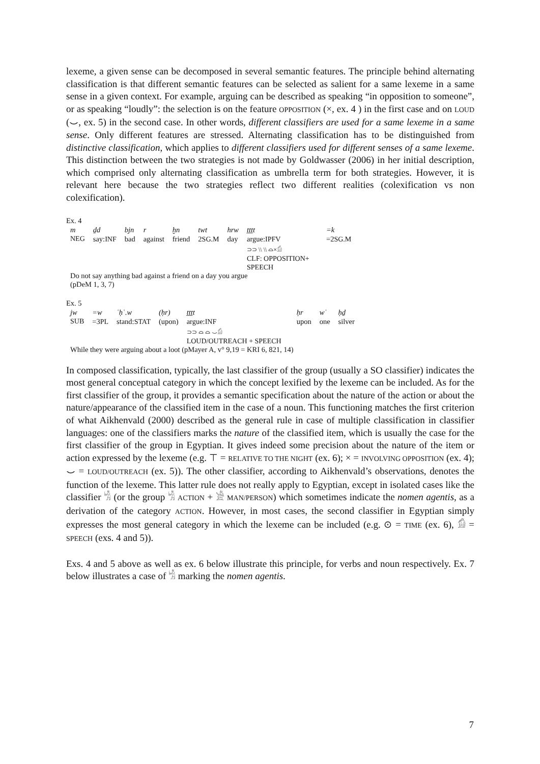lexeme, a given sense can be decomposed in several semantic features. The principle behind alternating classification is that different semantic features can be selected as salient for a same lexeme in a same sense in a given context. For example, arguing can be described as speaking “in opposition to someone”, or as speaking “loudly”: the selection is on the feature OPPOSITION (×, ex. 4 ) in the first case and on LOUD (⌣, ex. 5) in the second case. In other words, different classifiers are used for a same lexeme in a same sense. Only different features are stressed. Alternating classification has to be distinguished from distinctive classification, which applies to different classifiers used for different senses of a same lexeme. This distinction between the two strategies is not made by Goldwasser (2006) in her initial description, which comprised only alternating classification as umbrella term for both strategies. However, it is relevant here because the two strategies reflect two different realities (colexification vs non colexification).
Ex. 4
| m | ḏd | bjn | r | ḫn | twt | hrw | ṯṯṯt | =k |
| NEG | say: INF | bad | against | friend | 2 SG.M | day | argue: IPFV ⊃⊃ \\ \\ ⌓×𓀁 CLF: OPPOSITION+ SPEECH | =2 SG.M |
Do not say anything bad against a friend on a day you argue
(pDeM 1, 3, 7)
Ex. 5
| jw | =w | ʿḥʿ.w | (ḥr) | ṯṯṯt | ḥr | wʿ | ḥḏ |
| SUB | =3 PL | stand: STAT | (upon) | argue: INF ⊃⊃ ⌓ ⌓ ⌣𓀁 LOUD/OUTREACH + SPEECH | upon | one | silver |
While they were arguing about a loot (pMayer A, v° 9,19 = KRI 6, 821, 14)
In composed classification, typically, the last classifier of the group (usually a SO classifier) indicates the most general conceptual category in which the concept lexified by the lexeme can be included. As for the first classifier of the group, it provides a semantic specification about the nature of the action or about the nature/appearance of the classified item in the case of a noun. This functioning matches the first criterion of what Aikhenvald (2000) described as the general rule in case of multiple classification in classifier languages: one of the classifiers marks the nature of the classified item, which is usually the case for the first classifier of the group in Egyptian. It gives indeed some precision about the nature of the item or action expressed by the lexeme (e.g. ⊤ = RELATIVE TO THE NIGHT (ex. 6); × = INVOLVING OPPOSITION (ex. 4); ⌣ = LOUD/OUTREACH (ex. 5)). The other classifier, according to Aikhenvald’s observations, denotes the function of the lexeme. This latter rule does not really apply to Egyptian, except in isolated cases like the classifier 𓀜 (or the group 𓀜 ACTION + 𓀀 MAN/PERSON) which sometimes indicate the nomen agentis, as a derivation of the category ACTION. However, in most cases, the second classifier in Egyptian simply expresses the most general category in which the lexeme can be included (e.g. ⊙ = TIME (ex. 6), 𓀁 = SPEECH (exs. 4 and 5)).
Exs. 4 and 5 above as well as ex. 6 below illustrate this principle, for verbs and noun respectively. Ex. 7 below illustrates a case of 𓀜 marking the nomen agentis.
7